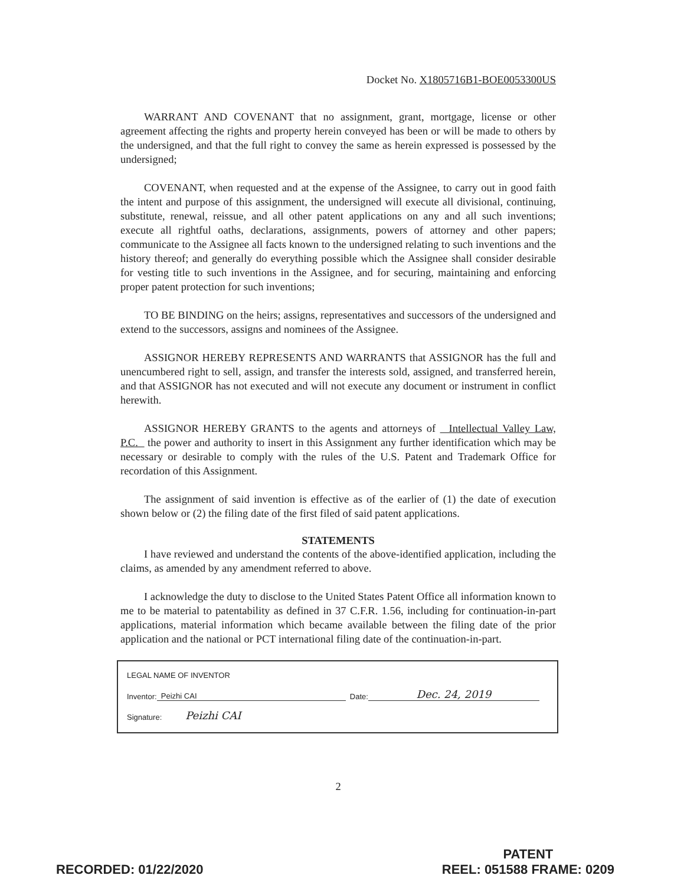Docket No. X1805716B1-BOE0053300US
WARRANT AND COVENANT that no assignment, grant, mortgage, license or other agreement affecting the rights and property herein conveyed has been or will be made to others by the undersigned, and that the full right to convey the same as herein expressed is possessed by the undersigned;
COVENANT, when requested and at the expense of the Assignee, to carry out in good faith the intent and purpose of this assignment, the undersigned will execute all divisional, continuing, substitute, renewal, reissue, and all other patent applications on any and all such inventions; execute all rightful oaths, declarations, assignments, powers of attorney and other papers; communicate to the Assignee all facts known to the undersigned relating to such inventions and the history thereof; and generally do everything possible which the Assignee shall consider desirable for vesting title to such inventions in the Assignee, and for securing, maintaining and enforcing proper patent protection for such inventions;
TO BE BINDING on the heirs; assigns, representatives and successors of the undersigned and extend to the successors, assigns and nominees of the Assignee.
ASSIGNOR HEREBY REPRESENTS AND WARRANTS that ASSIGNOR has the full and unencumbered right to sell, assign, and transfer the interests sold, assigned, and transferred herein, and that ASSIGNOR has not executed and will not execute any document or instrument in conflict herewith.
ASSIGNOR HEREBY GRANTS to the agents and attorneys of Intellectual Valley Law, P.C. the power and authority to insert in this Assignment any further identification which may be necessary or desirable to comply with the rules of the U.S. Patent and Trademark Office for recordation of this Assignment.
The assignment of said invention is effective as of the earlier of (1) the date of execution shown below or (2) the filing date of the first filed of said patent applications.
STATEMENTS
I have reviewed and understand the contents of the above-identified application, including the claims, as amended by any amendment referred to above.
I acknowledge the duty to disclose to the United States Patent Office all information known to me to be material to patentability as defined in 37 C.F.R. 1.56, including for continuation-in-part applications, material information which became available between the filing date of the prior application and the national or PCT international filing date of the continuation-in-part.
LEGAL NAME OF INVENTOR
Inventor: Peizhi CAI Date: Dec. 24, 2019
Signature: Peizhi CAI
2
RECORDED: 01/22/2020
PATENT
REEL: 051588 FRAME: 0209